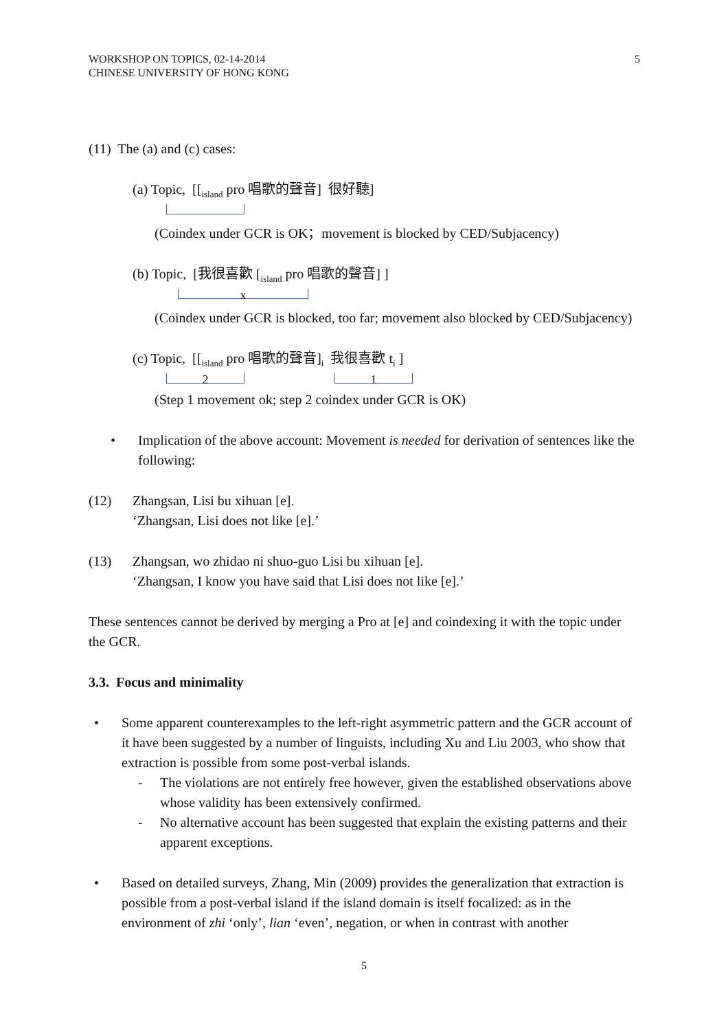WORKSHOP ON TOPICS, 02-14-2014
CHINESE UNIVERSITY OF HONG KONG
5
(11) The (a) and (c) cases:
(a) Topic, [[<sub>island</sub> pro 唱歌的聲音] 很好聽]
(Coindex under GCR is OK；movement is blocked by CED/Subjacency)
(b) Topic, [我很喜歡 [<sub>island</sub> pro 唱歌的聲音] ]
x
(Coindex under GCR is blocked, too far; movement also blocked by CED/Subjacency)
(c) Topic, [[<sub>island</sub> pro 唱歌的聲音]<sub>i</sub> 我很喜歡 t<sub>i</sub> ]
2 1
(Step 1 movement ok; step 2 coindex under GCR is OK)
• Implication of the above account: Movement is needed for derivation of sentences like the following:
(12) Zhangsan, Lisi bu xihuan [e].
‘Zhangsan, Lisi does not like [e].’
(13) Zhangsan, wo zhidao ni shuo-guo Lisi bu xihuan [e].
‘Zhangsan, I know you have said that Lisi does not like [e].’
These sentences cannot be derived by merging a Pro at [e] and coindexing it with the topic under the GCR.
3.3. Focus and minimality
• Some apparent counterexamples to the left-right asymmetric pattern and the GCR account of it have been suggested by a number of linguists, including Xu and Liu 2003, who show that extraction is possible from some post-verbal islands.
- The violations are not entirely free however, given the established observations above whose validity has been extensively confirmed.
- No alternative account has been suggested that explain the existing patterns and their apparent exceptions.
• Based on detailed surveys, Zhang, Min (2009) provides the generalization that extraction is possible from a post-verbal island if the island domain is itself focalized: as in the environment of zhi ‘only’, lian ‘even’, negation, or when in contrast with another
5